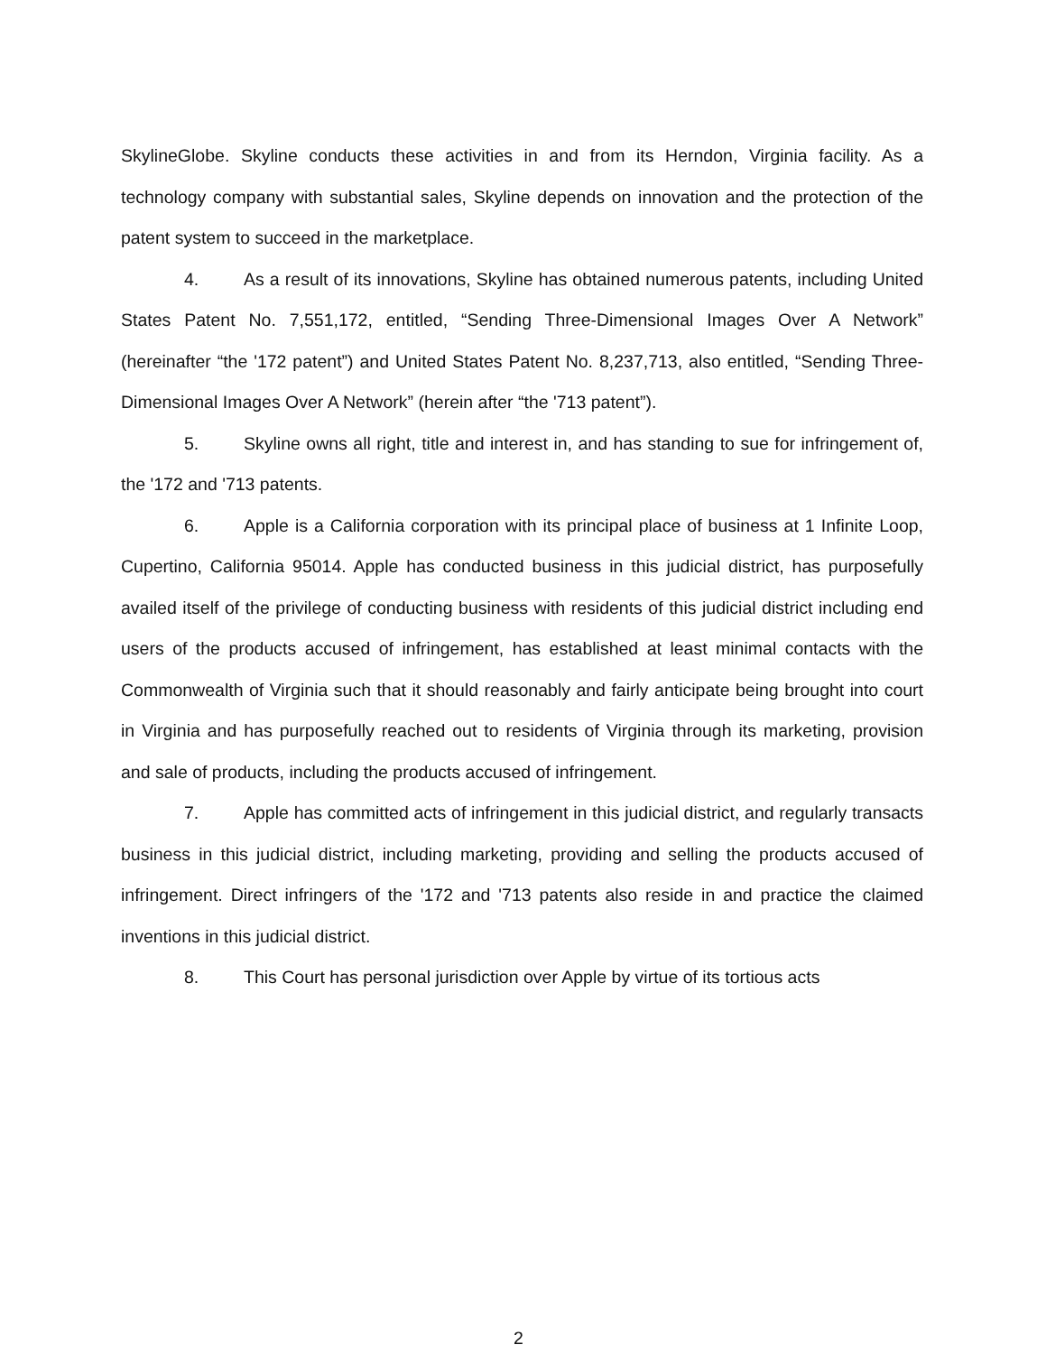SkylineGlobe. Skyline conducts these activities in and from its Herndon, Virginia facility. As a technology company with substantial sales, Skyline depends on innovation and the protection of the patent system to succeed in the marketplace.
4. As a result of its innovations, Skyline has obtained numerous patents, including United States Patent No. 7,551,172, entitled, “Sending Three-Dimensional Images Over A Network” (hereinafter “the '172 patent”) and United States Patent No. 8,237,713, also entitled, “Sending Three-Dimensional Images Over A Network” (herein after “the '713 patent”).
5. Skyline owns all right, title and interest in, and has standing to sue for infringement of, the '172 and '713 patents.
6. Apple is a California corporation with its principal place of business at 1 Infinite Loop, Cupertino, California 95014. Apple has conducted business in this judicial district, has purposefully availed itself of the privilege of conducting business with residents of this judicial district including end users of the products accused of infringement, has established at least minimal contacts with the Commonwealth of Virginia such that it should reasonably and fairly anticipate being brought into court in Virginia and has purposefully reached out to residents of Virginia through its marketing, provision and sale of products, including the products accused of infringement.
7. Apple has committed acts of infringement in this judicial district, and regularly transacts business in this judicial district, including marketing, providing and selling the products accused of infringement. Direct infringers of the '172 and '713 patents also reside in and practice the claimed inventions in this judicial district.
8. This Court has personal jurisdiction over Apple by virtue of its tortious acts
2